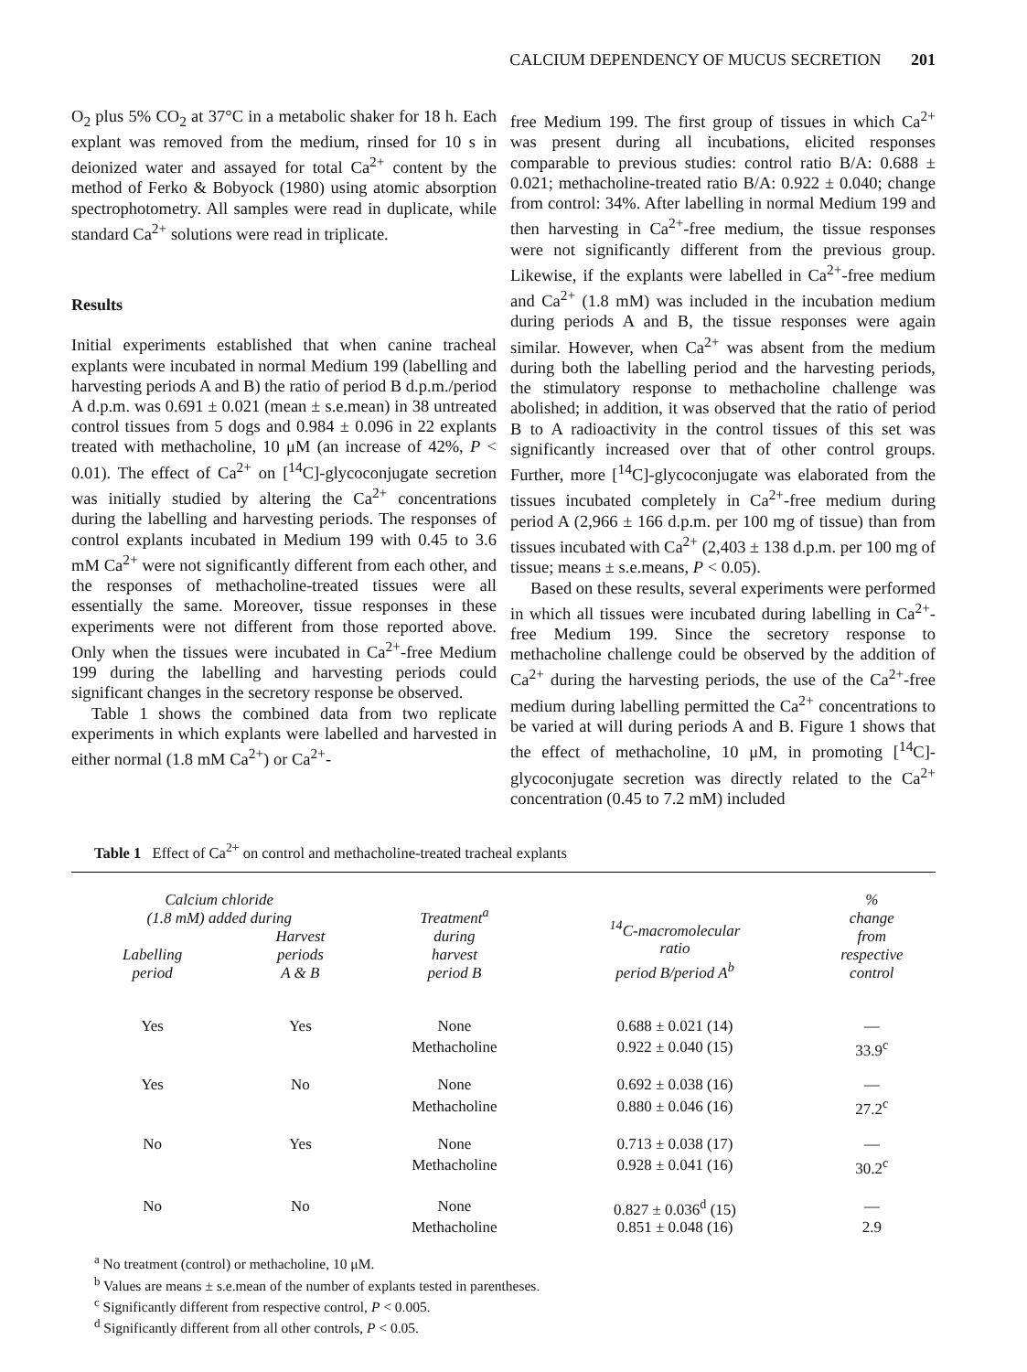CALCIUM DEPENDENCY OF MUCUS SECRETION 201
O<sub>2</sub> plus 5% CO<sub>2</sub> at 37°C in a metabolic shaker for 18 h. Each explant was removed from the medium, rinsed for 10 s in deionized water and assayed for total Ca<sup>2+</sup> content by the method of Ferko & Bobyock (1980) using atomic absorption spectrophotometry. All samples were read in duplicate, while standard Ca<sup>2+</sup> solutions were read in triplicate.
Results
Initial experiments established that when canine tracheal explants were incubated in normal Medium 199 (labelling and harvesting periods A and B) the ratio of period B d.p.m./period A d.p.m. was 0.691 ± 0.021 (mean ± s.e.mean) in 38 untreated control tissues from 5 dogs and 0.984 ± 0.096 in 22 explants treated with methacholine, 10 μM (an increase of 42%, P < 0.01). The effect of Ca<sup>2+</sup> on [<sup>14</sup>C]-glycoconjugate secretion was initially studied by altering the Ca<sup>2+</sup> concentrations during the labelling and harvesting periods. The responses of control explants incubated in Medium 199 with 0.45 to 3.6 mM Ca<sup>2+</sup> were not significantly different from each other, and the responses of methacholine-treated tissues were all essentially the same. Moreover, tissue responses in these experiments were not different from those reported above. Only when the tissues were incubated in Ca<sup>2+</sup>-free Medium 199 during the labelling and harvesting periods could significant changes in the secretory response be observed.
Table 1 shows the combined data from two replicate experiments in which explants were labelled and harvested in either normal (1.8 mM Ca<sup>2+</sup>) or Ca<sup>2+</sup>-
free Medium 199. The first group of tissues in which Ca<sup>2+</sup> was present during all incubations, elicited responses comparable to previous studies: control ratio B/A: 0.688 ± 0.021; methacholine-treated ratio B/A: 0.922 ± 0.040; change from control: 34%. After labelling in normal Medium 199 and then harvesting in Ca<sup>2+</sup>-free medium, the tissue responses were not significantly different from the previous group. Likewise, if the explants were labelled in Ca<sup>2+</sup>-free medium and Ca<sup>2+</sup> (1.8 mM) was included in the incubation medium during periods A and B, the tissue responses were again similar. However, when Ca<sup>2+</sup> was absent from the medium during both the labelling period and the harvesting periods, the stimulatory response to methacholine challenge was abolished; in addition, it was observed that the ratio of period B to A radioactivity in the control tissues of this set was significantly increased over that of other control groups. Further, more [<sup>14</sup>C]-glycoconjugate was elaborated from the tissues incubated completely in Ca<sup>2+</sup>-free medium during period A (2,966 ± 166 d.p.m. per 100 mg of tissue) than from tissues incubated with Ca<sup>2+</sup> (2,403 ± 138 d.p.m. per 100 mg of tissue; means ± s.e.means, P < 0.05).
Based on these results, several experiments were performed in which all tissues were incubated during labelling in Ca<sup>2+</sup>-free Medium 199. Since the secretory response to methacholine challenge could be observed by the addition of Ca<sup>2+</sup> during the harvesting periods, the use of the Ca<sup>2+</sup>-free medium during labelling permitted the Ca<sup>2+</sup> concentrations to be varied at will during periods A and B. Figure 1 shows that the effect of methacholine, 10 μM, in promoting [<sup>14</sup>C]-glycoconjugate secretion was directly related to the Ca<sup>2+</sup> concentration (0.45 to 7.2 mM) included
Table 1 Effect of Ca<sup>2+</sup> on control and methacholine-treated tracheal explants
| Calcium chloride (1.8 mM) added during | | Treatment<sup>a</sup> during harvest period B | <sup>14</sup>C-macromolecular ratio period B/period A<sup>b</sup> | % change from respective control |
| --- | --- | --- | --- | --- |
| Labelling period | Harvest periods A & B | | | |
| Yes | Yes | None | 0.688 ± 0.021 (14) | — |
| | | Methacholine | 0.922 ± 0.040 (15) | 33.9<sup>c</sup> |
| Yes | No | None | 0.692 ± 0.038 (16) | — |
| | | Methacholine | 0.880 ± 0.046 (16) | 27.2<sup>c</sup> |
| No | Yes | None | 0.713 ± 0.038 (17) | — |
| | | Methacholine | 0.928 ± 0.041 (16) | 30.2<sup>c</sup> |
| No | No | None | 0.827 ± 0.036<sup>d</sup> (15) | — |
| | | Methacholine | 0.851 ± 0.048 (16) | 2.9 |
<sup>a</sup> No treatment (control) or methacholine, 10 μM.
<sup>b</sup> Values are means ± s.e.mean of the number of explants tested in parentheses.
<sup>c</sup> Significantly different from respective control, P < 0.005.
<sup>d</sup> Significantly different from all other controls, P < 0.05.